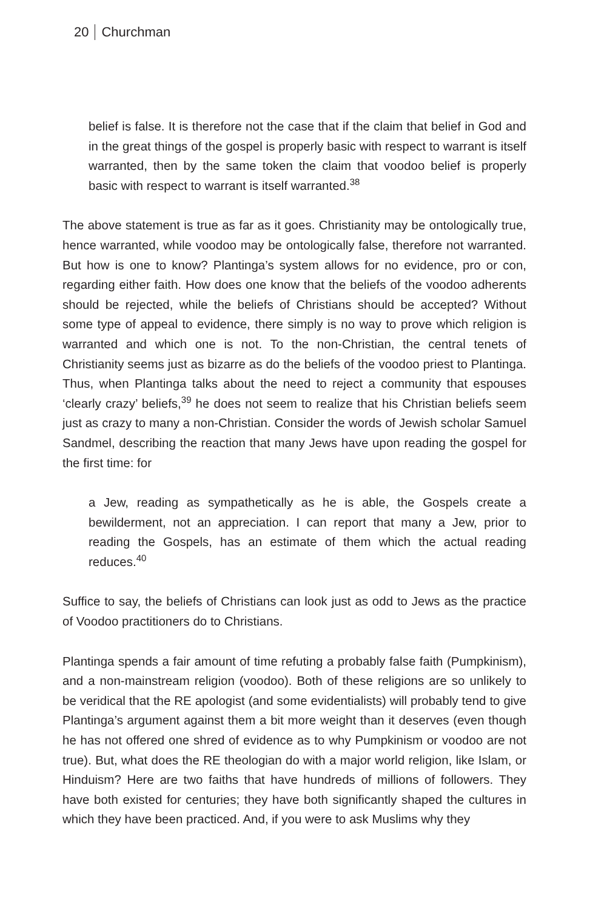20 Churchman
belief is false. It is therefore not the case that if the claim that belief in God and in the great things of the gospel is properly basic with respect to warrant is itself warranted, then by the same token the claim that voodoo belief is properly basic with respect to warrant is itself warranted.<sup>38</sup>
The above statement is true as far as it goes. Christianity may be ontologically true, hence warranted, while voodoo may be ontologically false, therefore not warranted. But how is one to know? Plantinga’s system allows for no evidence, pro or con, regarding either faith. How does one know that the beliefs of the voodoo adherents should be rejected, while the beliefs of Christians should be accepted? Without some type of appeal to evidence, there simply is no way to prove which religion is warranted and which one is not. To the non-Christian, the central tenets of Christianity seems just as bizarre as do the beliefs of the voodoo priest to Plantinga. Thus, when Plantinga talks about the need to reject a community that espouses ‘clearly crazy’ beliefs,<sup>39</sup> he does not seem to realize that his Christian beliefs seem just as crazy to many a non-Christian. Consider the words of Jewish scholar Samuel Sandmel, describing the reaction that many Jews have upon reading the gospel for the first time: for
a Jew, reading as sympathetically as he is able, the Gospels create a bewilderment, not an appreciation. I can report that many a Jew, prior to reading the Gospels, has an estimate of them which the actual reading reduces.<sup>40</sup>
Suffice to say, the beliefs of Christians can look just as odd to Jews as the practice of Voodoo practitioners do to Christians.
Plantinga spends a fair amount of time refuting a probably false faith (Pumpkinism), and a non-mainstream religion (voodoo). Both of these religions are so unlikely to be veridical that the RE apologist (and some evidentialists) will probably tend to give Plantinga’s argument against them a bit more weight than it deserves (even though he has not offered one shred of evidence as to why Pumpkinism or voodoo are not true). But, what does the RE theologian do with a major world religion, like Islam, or Hinduism? Here are two faiths that have hundreds of millions of followers. They have both existed for centuries; they have both significantly shaped the cultures in which they have been practiced. And, if you were to ask Muslims why they